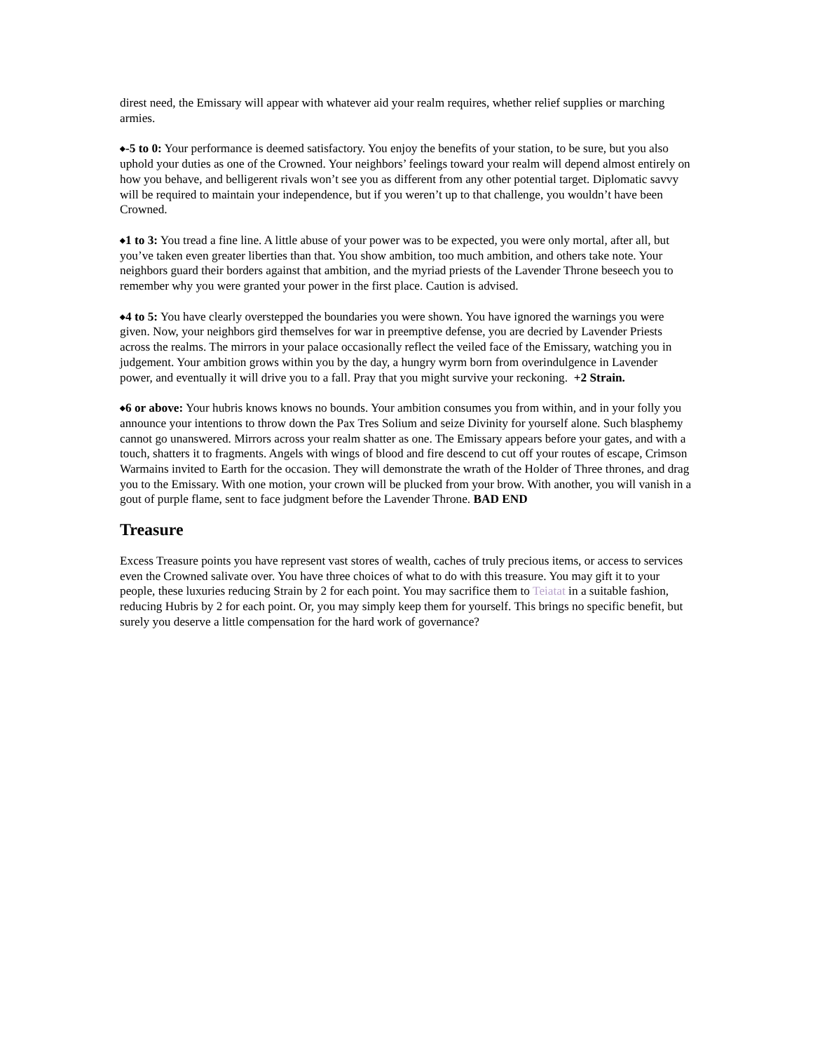direst need, the Emissary will appear with whatever aid your realm requires, whether relief supplies or marching armies.
◆-5 to 0: Your performance is deemed satisfactory. You enjoy the benefits of your station, to be sure, but you also uphold your duties as one of the Crowned. Your neighbors’ feelings toward your realm will depend almost entirely on how you behave, and belligerent rivals won’t see you as different from any other potential target. Diplomatic savvy will be required to maintain your independence, but if you weren’t up to that challenge, you wouldn’t have been Crowned.
◆1 to 3: You tread a fine line. A little abuse of your power was to be expected, you were only mortal, after all, but you’ve taken even greater liberties than that. You show ambition, too much ambition, and others take note. Your neighbors guard their borders against that ambition, and the myriad priests of the Lavender Throne beseech you to remember why you were granted your power in the first place. Caution is advised.
◆4 to 5: You have clearly overstepped the boundaries you were shown. You have ignored the warnings you were given. Now, your neighbors gird themselves for war in preemptive defense, you are decried by Lavender Priests across the realms. The mirrors in your palace occasionally reflect the veiled face of the Emissary, watching you in judgement. Your ambition grows within you by the day, a hungry wyrm born from overindulgence in Lavender power, and eventually it will drive you to a fall. Pray that you might survive your reckoning. +2 Strain.
◆6 or above: Your hubris knows knows no bounds. Your ambition consumes you from within, and in your folly you announce your intentions to throw down the Pax Tres Solium and seize Divinity for yourself alone. Such blasphemy cannot go unanswered. Mirrors across your realm shatter as one. The Emissary appears before your gates, and with a touch, shatters it to fragments. Angels with wings of blood and fire descend to cut off your routes of escape, Crimson Warmains invited to Earth for the occasion. They will demonstrate the wrath of the Holder of Three thrones, and drag you to the Emissary. With one motion, your crown will be plucked from your brow. With another, you will vanish in a gout of purple flame, sent to face judgment before the Lavender Throne. BAD END
Treasure
Excess Treasure points you have represent vast stores of wealth, caches of truly precious items, or access to services even the Crowned salivate over. You have three choices of what to do with this treasure. You may gift it to your people, these luxuries reducing Strain by 2 for each point. You may sacrifice them to Teiatat in a suitable fashion, reducing Hubris by 2 for each point. Or, you may simply keep them for yourself. This brings no specific benefit, but surely you deserve a little compensation for the hard work of governance?